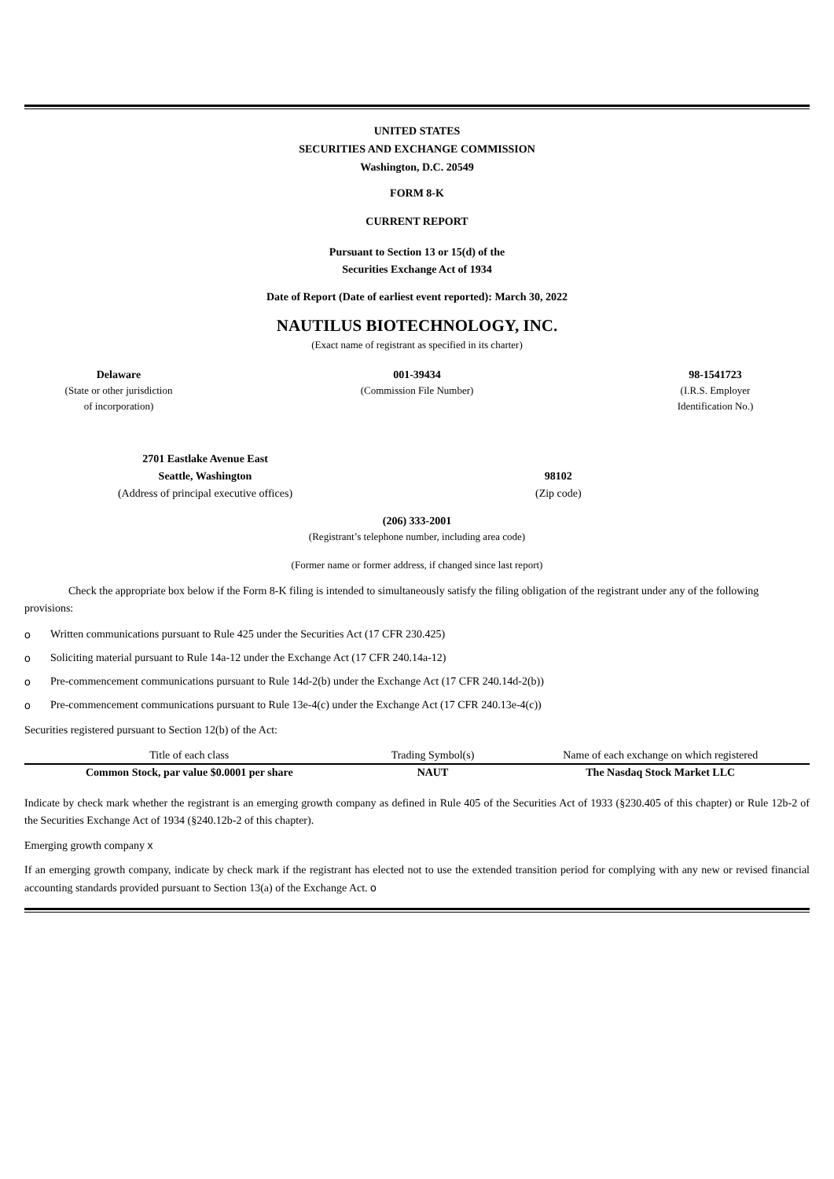UNITED STATES
SECURITIES AND EXCHANGE COMMISSION
Washington, D.C. 20549
FORM 8-K
CURRENT REPORT
Pursuant to Section 13 or 15(d) of the
Securities Exchange Act of 1934
Date of Report (Date of earliest event reported): March 30, 2022
NAUTILUS BIOTECHNOLOGY, INC.
(Exact name of registrant as specified in its charter)
Delaware
(State or other jurisdiction
of incorporation)
001-39434
(Commission File Number)
98-1541723
(I.R.S. Employer
Identification No.)
2701 Eastlake Avenue East
Seattle, Washington
(Address of principal executive offices)
98102
(Zip code)
(206) 333-2001
(Registrant’s telephone number, including area code)
(Former name or former address, if changed since last report)
Check the appropriate box below if the Form 8-K filing is intended to simultaneously satisfy the filing obligation of the registrant under any of the following provisions:
o Written communications pursuant to Rule 425 under the Securities Act (17 CFR 230.425)
o Soliciting material pursuant to Rule 14a-12 under the Exchange Act (17 CFR 240.14a-12)
o Pre-commencement communications pursuant to Rule 14d-2(b) under the Exchange Act (17 CFR 240.14d-2(b))
o Pre-commencement communications pursuant to Rule 13e-4(c) under the Exchange Act (17 CFR 240.13e-4(c))
Securities registered pursuant to Section 12(b) of the Act:
| Title of each class | Trading Symbol(s) | Name of each exchange on which registered |
| --- | --- | --- |
| Common Stock, par value $0.0001 per share | NAUT | The Nasdaq Stock Market LLC |
Indicate by check mark whether the registrant is an emerging growth company as defined in Rule 405 of the Securities Act of 1933 (§230.405 of this chapter) or Rule 12b-2 of the Securities Exchange Act of 1934 (§240.12b-2 of this chapter).
Emerging growth company x
If an emerging growth company, indicate by check mark if the registrant has elected not to use the extended transition period for complying with any new or revised financial accounting standards provided pursuant to Section 13(a) of the Exchange Act. o